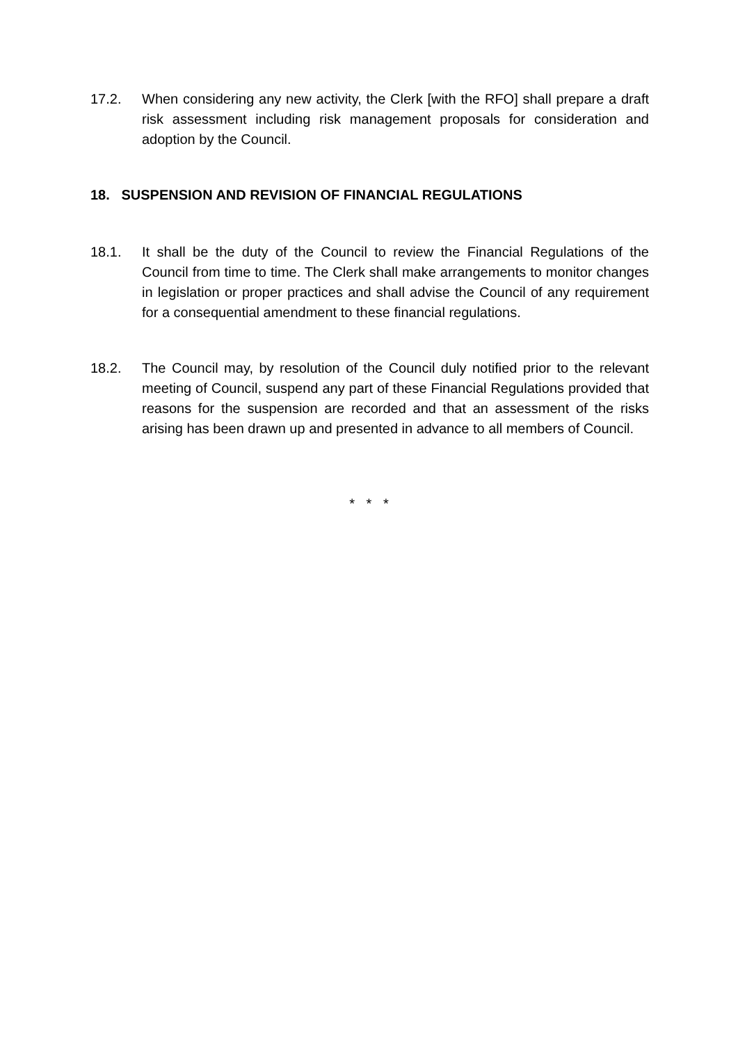17.2. When considering any new activity, the Clerk [with the RFO] shall prepare a draft risk assessment including risk management proposals for consideration and adoption by the Council.
18. SUSPENSION AND REVISION OF FINANCIAL REGULATIONS
18.1. It shall be the duty of the Council to review the Financial Regulations of the Council from time to time. The Clerk shall make arrangements to monitor changes in legislation or proper practices and shall advise the Council of any requirement for a consequential amendment to these financial regulations.
18.2. The Council may, by resolution of the Council duly notified prior to the relevant meeting of Council, suspend any part of these Financial Regulations provided that reasons for the suspension are recorded and that an assessment of the risks arising has been drawn up and presented in advance to all members of Council.
* * *